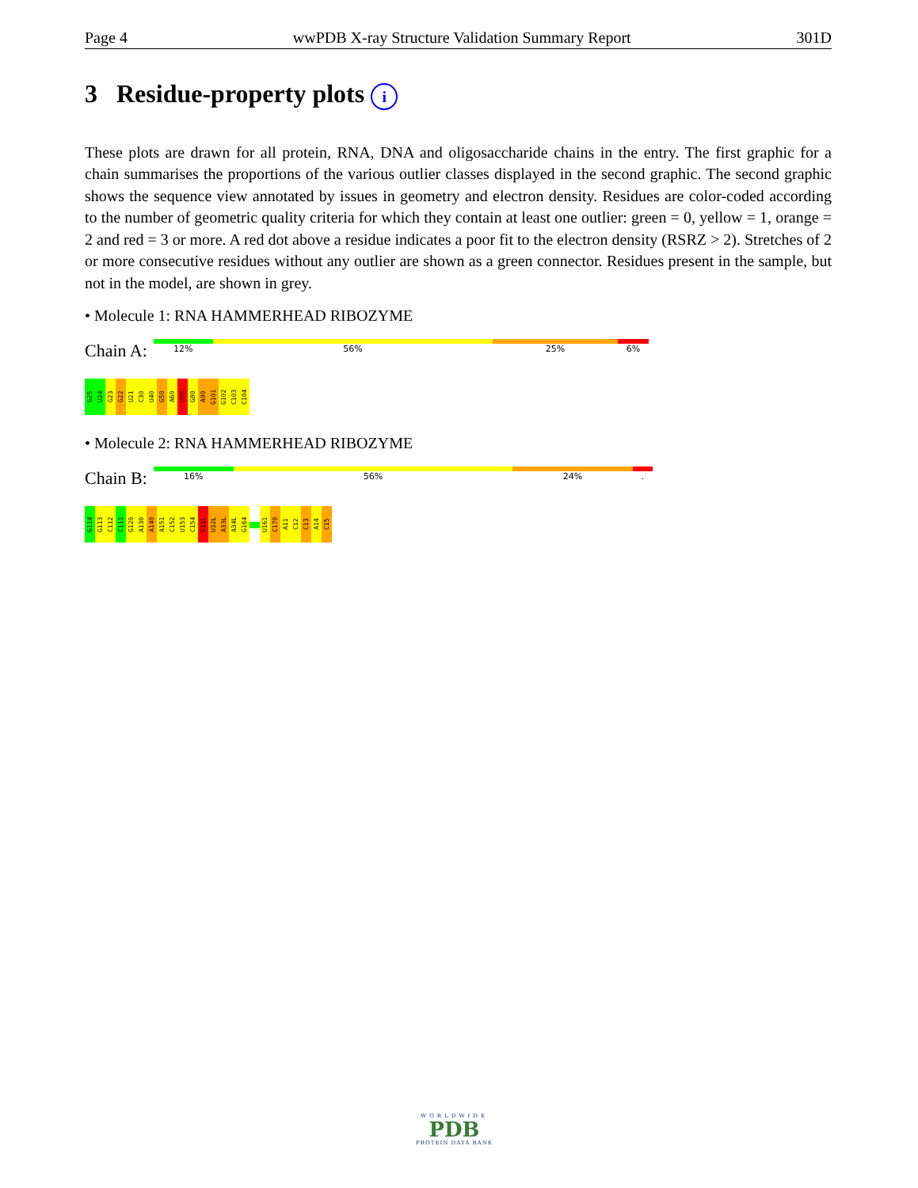Page 4 wwPDB X-ray Structure Validation Summary Report 301D
3 Residue-property plots i
These plots are drawn for all protein, RNA, DNA and oligosaccharide chains in the entry. The first graphic for a chain summarises the proportions of the various outlier classes displayed in the second graphic. The second graphic shows the sequence view annotated by issues in geometry and electron density. Residues are color-coded according to the number of geometric quality criteria for which they contain at least one outlier: green = 0, yellow = 1, orange = 2 and red = 3 or more. A red dot above a residue indicates a poor fit to the electron density (RSRZ > 2). Stretches of 2 or more consecutive residues without any outlier are shown as a green connector. Residues present in the sample, but not in the model, are shown in grey.
• Molecule 1: RNA HAMMERHEAD RIBOZYME
Chain A:
12% 56% 25% 6%
G25
U24
G23
G22
U21
C30
U40
G50
A60
U70
G80
A90
G101
G102
C103
C104
• Molecule 2: RNA HAMMERHEAD RIBOZYME
Chain B:
16% 56% 24%.
G114
G113
C112
C111
G120
A130
A140
A151
C152
U153
C154
G31L
U32L
A33L
A34L
G164
U161
C170
A11
C12
C13
A14
C15
WORLDWIDE
PDB
PROTEIN DATA BANK